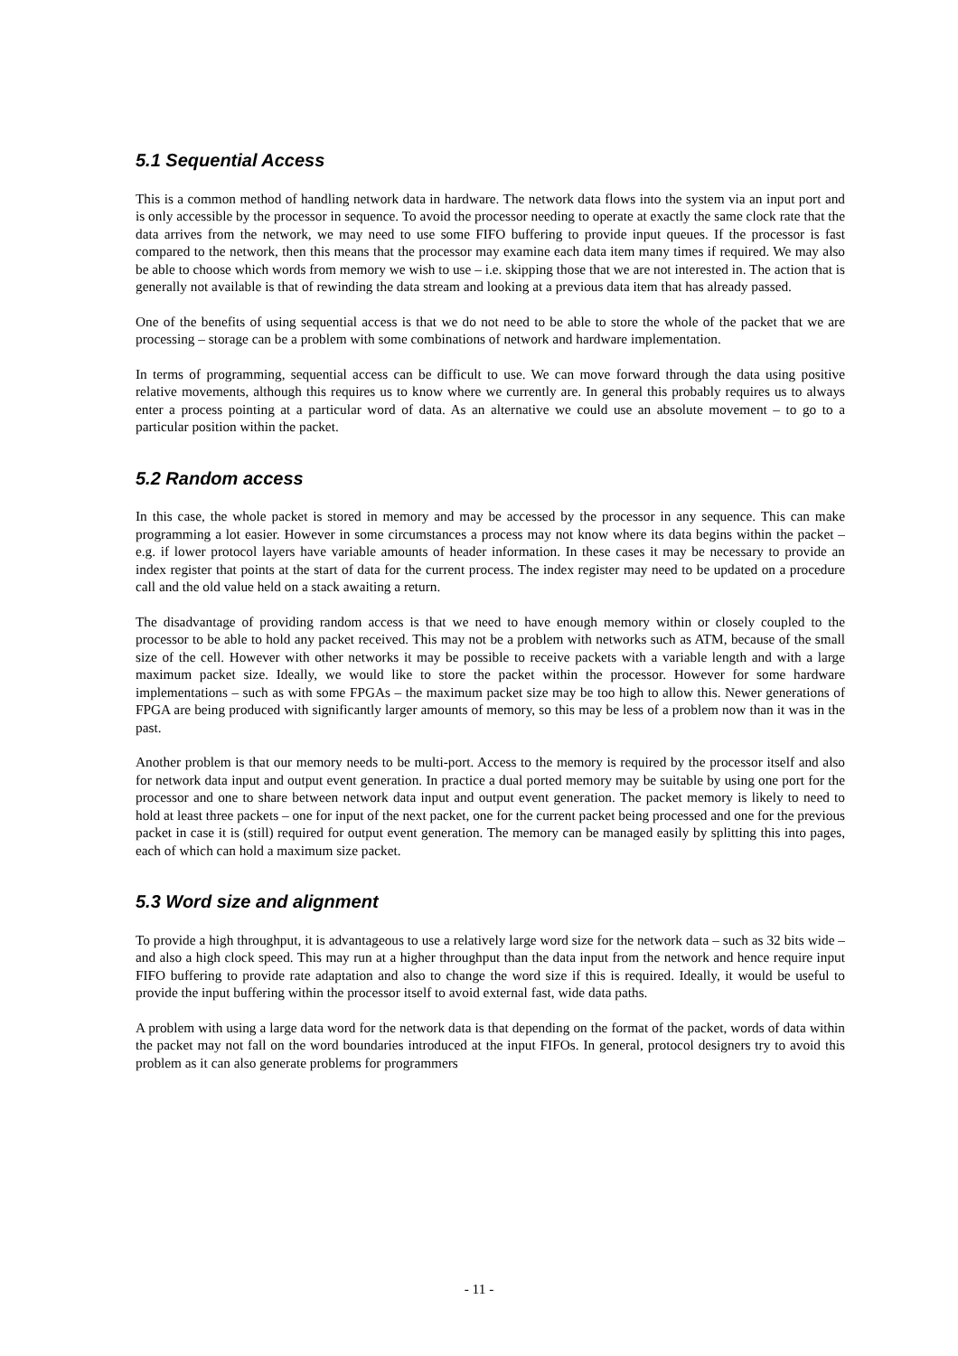5.1 Sequential Access
This is a common method of handling network data in hardware. The network data flows into the system via an input port and is only accessible by the processor in sequence. To avoid the processor needing to operate at exactly the same clock rate that the data arrives from the network, we may need to use some FIFO buffering to provide input queues. If the processor is fast compared to the network, then this means that the processor may examine each data item many times if required. We may also be able to choose which words from memory we wish to use – i.e. skipping those that we are not interested in. The action that is generally not available is that of rewinding the data stream and looking at a previous data item that has already passed.
One of the benefits of using sequential access is that we do not need to be able to store the whole of the packet that we are processing – storage can be a problem with some combinations of network and hardware implementation.
In terms of programming, sequential access can be difficult to use. We can move forward through the data using positive relative movements, although this requires us to know where we currently are. In general this probably requires us to always enter a process pointing at a particular word of data. As an alternative we could use an absolute movement – to go to a particular position within the packet.
5.2 Random access
In this case, the whole packet is stored in memory and may be accessed by the processor in any sequence. This can make programming a lot easier. However in some circumstances a process may not know where its data begins within the packet – e.g. if lower protocol layers have variable amounts of header information. In these cases it may be necessary to provide an index register that points at the start of data for the current process. The index register may need to be updated on a procedure call and the old value held on a stack awaiting a return.
The disadvantage of providing random access is that we need to have enough memory within or closely coupled to the processor to be able to hold any packet received. This may not be a problem with networks such as ATM, because of the small size of the cell. However with other networks it may be possible to receive packets with a variable length and with a large maximum packet size. Ideally, we would like to store the packet within the processor. However for some hardware implementations – such as with some FPGAs – the maximum packet size may be too high to allow this. Newer generations of FPGA are being produced with significantly larger amounts of memory, so this may be less of a problem now than it was in the past.
Another problem is that our memory needs to be multi-port. Access to the memory is required by the processor itself and also for network data input and output event generation. In practice a dual ported memory may be suitable by using one port for the processor and one to share between network data input and output event generation. The packet memory is likely to need to hold at least three packets – one for input of the next packet, one for the current packet being processed and one for the previous packet in case it is (still) required for output event generation. The memory can be managed easily by splitting this into pages, each of which can hold a maximum size packet.
5.3 Word size and alignment
To provide a high throughput, it is advantageous to use a relatively large word size for the network data – such as 32 bits wide – and also a high clock speed. This may run at a higher throughput than the data input from the network and hence require input FIFO buffering to provide rate adaptation and also to change the word size if this is required. Ideally, it would be useful to provide the input buffering within the processor itself to avoid external fast, wide data paths.
A problem with using a large data word for the network data is that depending on the format of the packet, words of data within the packet may not fall on the word boundaries introduced at the input FIFOs. In general, protocol designers try to avoid this problem as it can also generate problems for programmers
- 11 -